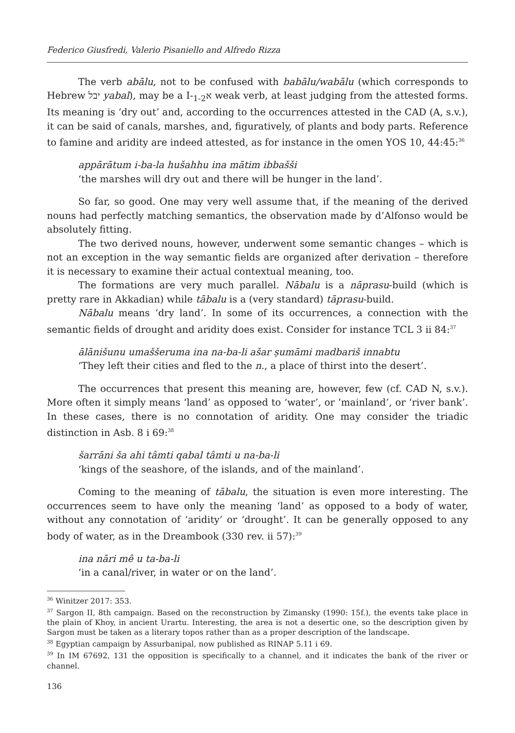Federico Giusfredi, Valerio Pisaniello and Alfredo Rizza
The verb abālu, not to be confused with babālu/wabālu (which corresponds to Hebrew יבל yabal), may be a I-א<sub>1-2</sub> weak verb, at least judging from the attested forms. Its meaning is ‘dry out’ and, according to the occurrences attested in the CAD (A, s.v.), it can be said of canals, marshes, and, figuratively, of plants and body parts. Reference to famine and aridity are indeed attested, as for instance in the omen YOS 10, 44:45:<sup>36</sup>
appārātum i-ba-la hušahhu ina mātim ibbašši
‘the marshes will dry out and there will be hunger in the land’.
So far, so good. One may very well assume that, if the meaning of the derived nouns had perfectly matching semantics, the observation made by d’Alfonso would be absolutely fitting.
The two derived nouns, however, underwent some semantic changes – which is not an exception in the way semantic fields are organized after derivation – therefore it is necessary to examine their actual contextual meaning, too.
The formations are very much parallel. Nābalu is a nāprasu-build (which is pretty rare in Akkadian) while tābalu is a (very standard) tāprasu-build.
Nābalu means ‘dry land’. In some of its occurrences, a connection with the semantic fields of drought and aridity does exist. Consider for instance TCL 3 ii 84:<sup>37</sup>
ālānišunu umaššeruma ina na-ba-li ašar ṣumāmi madbariš innabtu
‘They left their cities and fled to the n., a place of thirst into the desert’.
The occurrences that present this meaning are, however, few (cf. CAD N, s.v.). More often it simply means ‘land’ as opposed to ‘water’, or ‘mainland’, or ‘river bank’. In these cases, there is no connotation of aridity. One may consider the triadic distinction in Asb. 8 i 69:<sup>38</sup>
šarrāni ša ahi tâmti qabal tâmti u na-ba-li
‘kings of the seashore, of the islands, and of the mainland’.
Coming to the meaning of tābalu, the situation is even more interesting. The occurrences seem to have only the meaning ‘land’ as opposed to a body of water, without any connotation of ‘aridity’ or ‘drought’. It can be generally opposed to any body of water, as in the Dreambook (330 rev. ii 57):<sup>39</sup>
ina nāri mê u ta-ba-li
‘in a canal/river, in water or on the land’.
<sup>36</sup> Winitzer 2017: 353.
<sup>37</sup> Sargon II, 8th campaign. Based on the reconstruction by Zimansky (1990: 15f.), the events take place in the plain of Khoy, in ancient Urartu. Interesting, the area is not a desertic one, so the description given by Sargon must be taken as a literary topos rather than as a proper description of the landscape.
<sup>38</sup> Egyptian campaign by Assurbanipal, now published as RINAP 5.11 i 69.
<sup>39</sup> In IM 67692, 131 the opposition is specifically to a channel, and it indicates the bank of the river or channel.
136